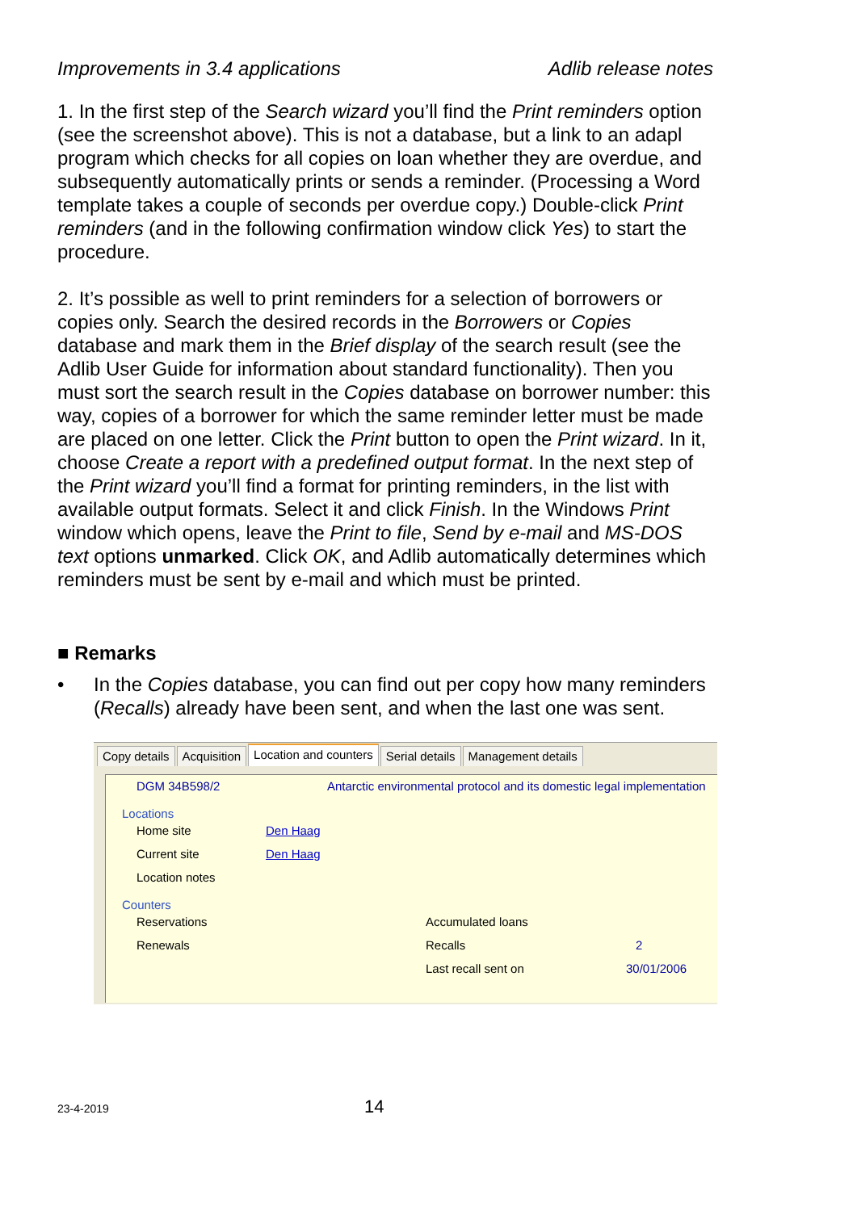Improvements in 3.4 applications Adlib release notes
1. In the first step of the Search wizard you’ll find the Print reminders option (see the screenshot above). This is not a database, but a link to an adapl program which checks for all copies on loan whether they are overdue, and subsequently automatically prints or sends a reminder. (Processing a Word template takes a couple of seconds per overdue copy.) Double-click Print reminders (and in the following confirmation window click Yes) to start the procedure.
2. It’s possible as well to print reminders for a selection of borrowers or copies only. Search the desired records in the Borrowers or Copies database and mark them in the Brief display of the search result (see the Adlib User Guide for information about standard functionality). Then you must sort the search result in the Copies database on borrower number: this way, copies of a borrower for which the same reminder letter must be made are placed on one letter. Click the Print button to open the Print wizard. In it, choose Create a report with a predefined output format. In the next step of the Print wizard you’ll find a format for printing reminders, in the list with available output formats. Select it and click Finish. In the Windows Print window which opens, leave the Print to file, Send by e-mail and MS-DOS text options unmarked. Click OK, and Adlib automatically determines which reminders must be sent by e-mail and which must be printed.
■ Remarks
• In the Copies database, you can find out per copy how many reminders (Recalls) already have been sent, and when the last one was sent.
Copy details Acquisition
Location and counters
Serial details Management details
DGM 34B598/2 Antarctic environmental protocol and its domestic legal implementation
Locations
Home site Den Haag
Current site Den Haag
Location notes
Counters
Reservations Accumulated loans
Renewals Recalls 2
Last recall sent on 30/01/2006
23-4-2019 14